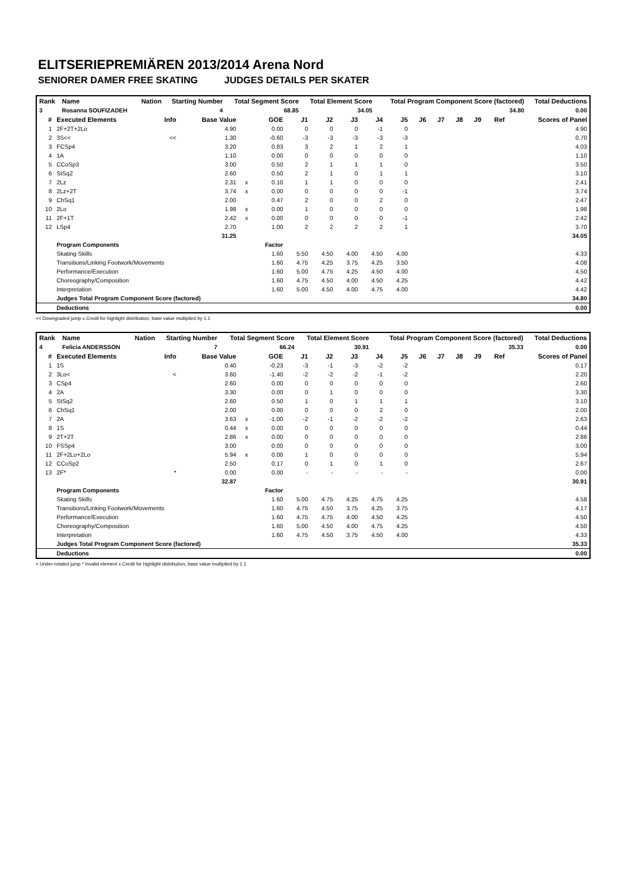ELITSERIEPREMIÄREN 2013/2014 Arena Nord
SENIORER DAMER FREE SKATING JUDGES DETAILS PER SKATER
| Rank | Name | Nation | Starting Number | Total Segment Score | Total Element Score | Total Program Component Score (factored) | Total Deductions |
| --- | --- | --- | --- | --- | --- | --- | --- |
| 3 | Rosanna SOUFIZADEH | | 4 | 68.85 | 34.05 | 34.80 | 0.00 |
| # | Executed Elements | Info | Base Value | | GOE | J1 | J2 | J3 | J4 | J5 | J6 | J7 | J8 | J9 | Ref | Scores of Panel |
| --- | --- | --- | --- | --- | --- | --- | --- | --- | --- | --- | --- | --- | --- | --- | --- | --- |
| 1 | 2F+2T+2Lo | | 4.90 | | 0.00 | 0 | 0 | 0 | -1 | 0 | | | | | | 4.90 |
| 2 | 3S<< | << | 1.30 | | -0.60 | -3 | -3 | -3 | -3 | -3 | | | | | | 0.70 |
| 3 | FCSp4 | | 3.20 | | 0.83 | 3 | 2 | 1 | 2 | 1 | | | | | | 4.03 |
| 4 | 1A | | 1.10 | | 0.00 | 0 | 0 | 0 | 0 | 0 | | | | | | 1.10 |
| 5 | CCoSp3 | | 3.00 | | 0.50 | 2 | 1 | 1 | 1 | 0 | | | | | | 3.50 |
| 6 | StSq2 | | 2.60 | | 0.50 | 2 | 1 | 0 | 1 | 1 | | | | | | 3.10 |
| 7 | 2Lz | | 2.31 | x | 0.10 | 1 | 1 | 0 | 0 | 0 | | | | | | 2.41 |
| 8 | 2Lz+2T | | 3.74 | x | 0.00 | 0 | 0 | 0 | 0 | -1 | | | | | | 3.74 |
| 9 | ChSq1 | | 2.00 | | 0.47 | 2 | 0 | 0 | 2 | 0 | | | | | | 2.47 |
| 10 | 2Lo | | 1.98 | x | 0.00 | 1 | 0 | 0 | 0 | 0 | | | | | | 1.98 |
| 11 | 2F+1T | | 2.42 | x | 0.00 | 0 | 0 | 0 | 0 | -1 | | | | | | 2.42 |
| 12 | LSp4 | | 2.70 | | 1.00 | 2 | 2 | 2 | 2 | 1 | | | | | | 3.70 |
| | | | 31.25 | | | | | | | | | | | | | 34.05 |
| | Program Components | | | | Factor | | | | | | | | | | | |
| | Skating Skills | | | | 1.60 | 5.50 | 4.50 | 4.00 | 4.50 | 4.00 | | | | | | 4.33 |
| | Transitions/Linking Footwork/Movements | | | | 1.60 | 4.75 | 4.25 | 3.75 | 4.25 | 3.50 | | | | | | 4.08 |
| | Performance/Execution | | | | 1.60 | 5.00 | 4.75 | 4.25 | 4.50 | 4.00 | | | | | | 4.50 |
| | Choreography/Composition | | | | 1.60 | 4.75 | 4.50 | 4.00 | 4.50 | 4.25 | | | | | | 4.42 |
| | Interpretation | | | | 1.60 | 5.00 | 4.50 | 4.00 | 4.75 | 4.00 | | | | | | 4.42 |
| | Judges Total Program Component Score (factored) | | | | | | | | | | | | | | | 34.80 |
| | Deductions | | | | | | | | | | | | | | | 0.00 |
<< Downgraded jump x Credit for highlight distribution, base value multiplied by 1.1
| Rank | Name | Nation | Starting Number | Total Segment Score | Total Element Score | Total Program Component Score (factored) | Total Deductions |
| --- | --- | --- | --- | --- | --- | --- | --- |
| 4 | Felicia ANDERSSON | | 7 | 66.24 | 30.91 | 35.33 | 0.00 |
| # | Executed Elements | Info | Base Value | | GOE | J1 | J2 | J3 | J4 | J5 | J6 | J7 | J8 | J9 | Ref | Scores of Panel |
| --- | --- | --- | --- | --- | --- | --- | --- | --- | --- | --- | --- | --- | --- | --- | --- | --- |
| 1 | 1S | | 0.40 | | -0.23 | -3 | -1 | -3 | -2 | -2 | | | | | | 0.17 |
| 2 | 3Lo< | < | 3.60 | | -1.40 | -2 | -2 | -2 | -1 | -2 | | | | | | 2.20 |
| 3 | CSp4 | | 2.60 | | 0.00 | 0 | 0 | 0 | 0 | 0 | | | | | | 2.60 |
| 4 | 2A | | 3.30 | | 0.00 | 0 | 1 | 0 | 0 | 0 | | | | | | 3.30 |
| 5 | StSq2 | | 2.60 | | 0.50 | 1 | 0 | 1 | 1 | 1 | | | | | | 3.10 |
| 6 | ChSq1 | | 2.00 | | 0.00 | 0 | 0 | 0 | 2 | 0 | | | | | | 2.00 |
| 7 | 2A | | 3.63 | x | -1.00 | -2 | -1 | -2 | -2 | -2 | | | | | | 2.63 |
| 8 | 1S | | 0.44 | x | 0.00 | 0 | 0 | 0 | 0 | 0 | | | | | | 0.44 |
| 9 | 2T+2T | | 2.86 | x | 0.00 | 0 | 0 | 0 | 0 | 0 | | | | | | 2.86 |
| 10 | FSSp4 | | 3.00 | | 0.00 | 0 | 0 | 0 | 0 | 0 | | | | | | 3.00 |
| 11 | 2F+2Lo+2Lo | | 5.94 | x | 0.00 | 1 | 0 | 0 | 0 | 0 | | | | | | 5.94 |
| 12 | CCoSp2 | | 2.50 | | 0.17 | 0 | 1 | 0 | 1 | 0 | | | | | | 2.67 |
| 13 | 2F* | * | 0.00 | | 0.00 | - | - | - | - | - | | | | | | 0.00 |
| | | | 32.87 | | | | | | | | | | | | | 30.91 |
| | Program Components | | | | Factor | | | | | | | | | | | |
| | Skating Skills | | | | 1.60 | 5.00 | 4.75 | 4.25 | 4.75 | 4.25 | | | | | | 4.58 |
| | Transitions/Linking Footwork/Movements | | | | 1.60 | 4.75 | 4.50 | 3.75 | 4.25 | 3.75 | | | | | | 4.17 |
| | Performance/Execution | | | | 1.60 | 4.75 | 4.75 | 4.00 | 4.50 | 4.25 | | | | | | 4.50 |
| | Choreography/Composition | | | | 1.60 | 5.00 | 4.50 | 4.00 | 4.75 | 4.25 | | | | | | 4.50 |
| | Interpretation | | | | 1.60 | 4.75 | 4.50 | 3.75 | 4.50 | 4.00 | | | | | | 4.33 |
| | Judges Total Program Component Score (factored) | | | | | | | | | | | | | | | 35.33 |
| | Deductions | | | | | | | | | | | | | | | 0.00 |
< Under-rotated jump * Invalid element x Credit for highlight distribution, base value multiplied by 1.1